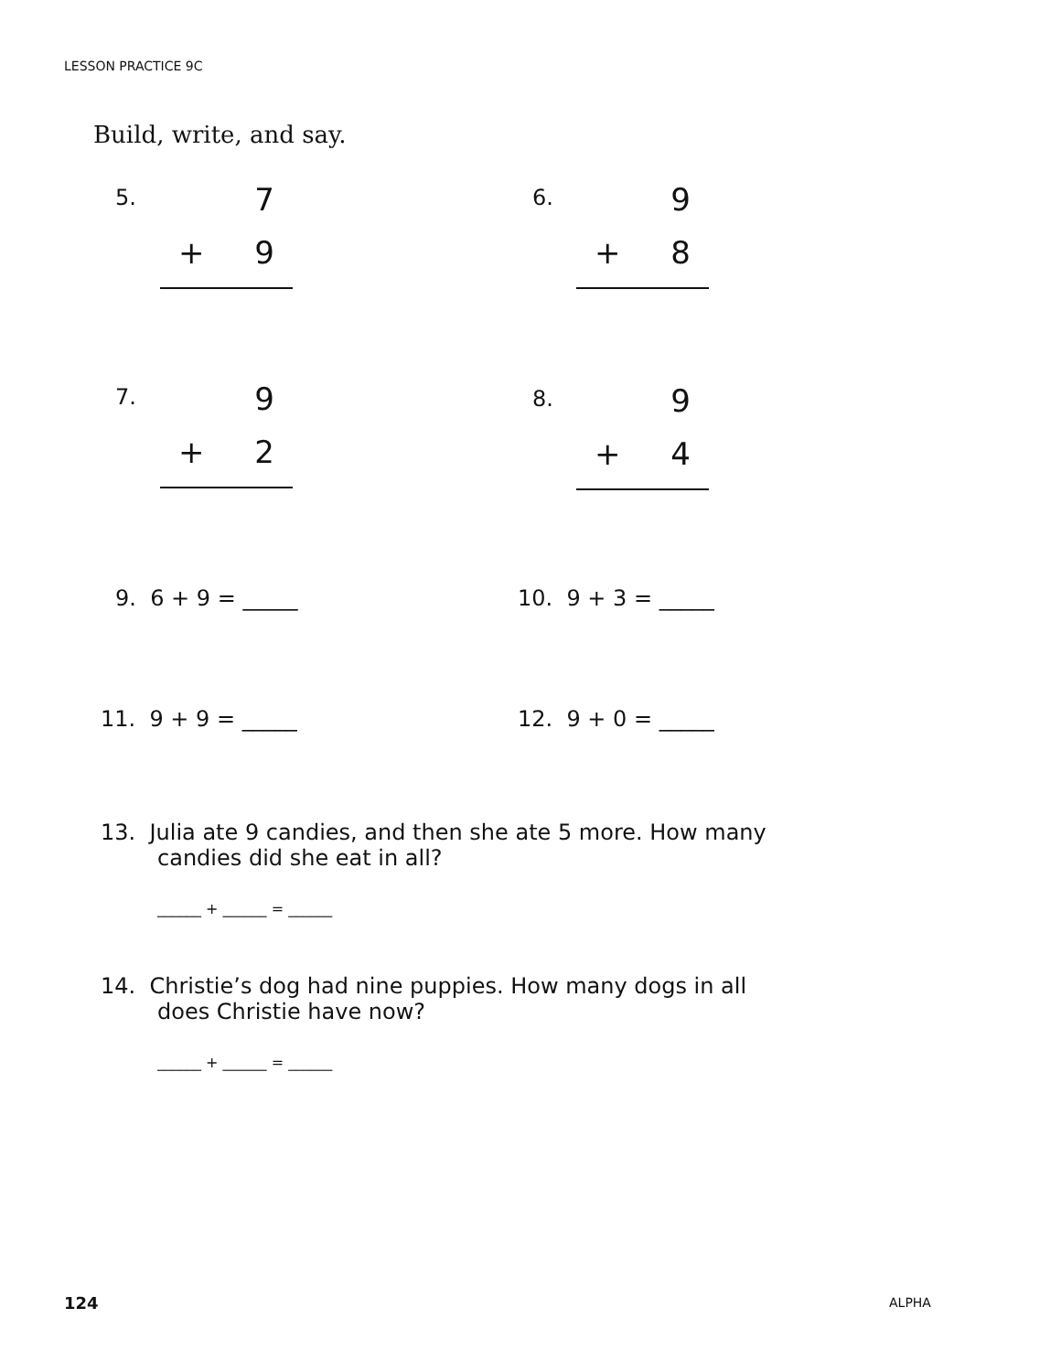LESSON PRACTICE 9C
Build, write, and say.
5.
7
+ 9
6.
9
+ 8
7.
9
+ 2
8.
9
+ 4
9. 6 + 9 = _____ 10. 9 + 3 = _____
11. 9 + 9 = _____ 12. 9 + 0 = _____
13. Julia ate 9 candies, and then she ate 5 more. How many
candies did she eat in all?
______ + ______ = ______
14. Christie’s dog had nine puppies. How many dogs in all
does Christie have now?
______ + ______ = ______
124 ALPHA